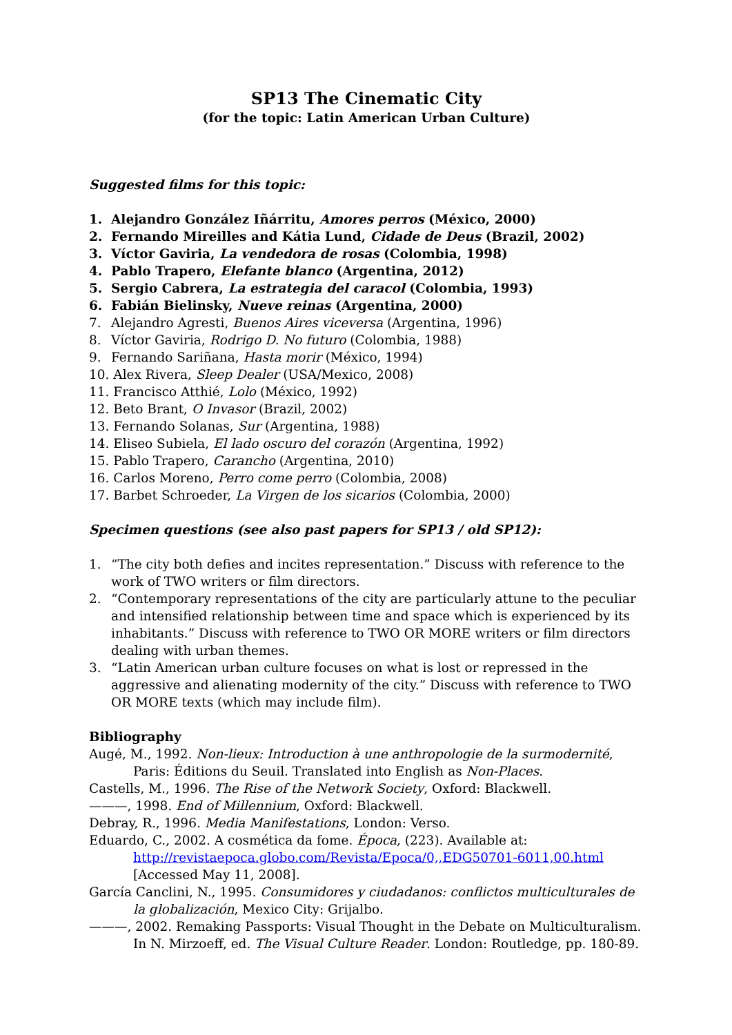SP13 The Cinematic City
(for the topic: Latin American Urban Culture)
Suggested films for this topic:
1. Alejandro González Iñárritu, Amores perros (México, 2000)
2. Fernando Mireilles and Kátia Lund, Cidade de Deus (Brazil, 2002)
3. Víctor Gaviria, La vendedora de rosas (Colombia, 1998)
4. Pablo Trapero, Elefante blanco (Argentina, 2012)
5. Sergio Cabrera, La estrategia del caracol (Colombia, 1993)
6. Fabián Bielinsky, Nueve reinas (Argentina, 2000)
7. Alejandro Agresti, Buenos Aires viceversa (Argentina, 1996)
8. Víctor Gaviria, Rodrigo D. No futuro (Colombia, 1988)
9. Fernando Sariñana, Hasta morir (México, 1994)
10. Alex Rivera, Sleep Dealer (USA/Mexico, 2008)
11. Francisco Atthié, Lolo (México, 1992)
12. Beto Brant, O Invasor (Brazil, 2002)
13. Fernando Solanas, Sur (Argentina, 1988)
14. Eliseo Subiela, El lado oscuro del corazón (Argentina, 1992)
15. Pablo Trapero, Carancho (Argentina, 2010)
16. Carlos Moreno, Perro come perro (Colombia, 2008)
17. Barbet Schroeder, La Virgen de los sicarios (Colombia, 2000)
Specimen questions (see also past papers for SP13 / old SP12):
1. “The city both defies and incites representation.” Discuss with reference to the work of TWO writers or film directors.
2. “Contemporary representations of the city are particularly attune to the peculiar and intensified relationship between time and space which is experienced by its inhabitants.” Discuss with reference to TWO OR MORE writers or film directors dealing with urban themes.
3. “Latin American urban culture focuses on what is lost or repressed in the aggressive and alienating modernity of the city.” Discuss with reference to TWO OR MORE texts (which may include film).
Bibliography
Augé, M., 1992. Non-lieux: Introduction à une anthropologie de la surmodernité, Paris: Éditions du Seuil. Translated into English as Non-Places.
Castells, M., 1996. The Rise of the Network Society, Oxford: Blackwell.
———, 1998. End of Millennium, Oxford: Blackwell.
Debray, R., 1996. Media Manifestations, London: Verso.
Eduardo, C., 2002. A cosmética da fome. Época, (223). Available at: http://revistaepoca.globo.com/Revista/Epoca/0,,EDG50701-6011,00.html [Accessed May 11, 2008].
García Canclini, N., 1995. Consumidores y ciudadanos: conflictos multiculturales de la globalización, Mexico City: Grijalbo.
———, 2002. Remaking Passports: Visual Thought in the Debate on Multiculturalism. In N. Mirzoeff, ed. The Visual Culture Reader. London: Routledge, pp. 180-89.